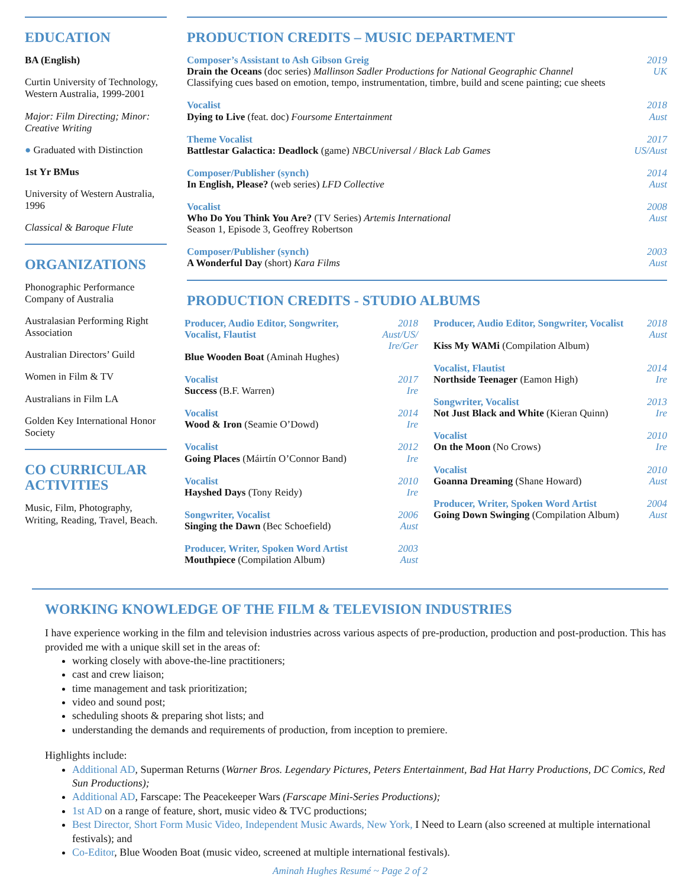EDUCATION
BA (English)
Curtin University of Technology, Western Australia, 1999-2001
Major: Film Directing; Minor: Creative Writing
● Graduated with Distinction
1st Yr BMus
University of Western Australia, 1996
Classical & Baroque Flute
ORGANIZATIONS
Phonographic Performance Company of Australia
Australasian Performing Right Association
Australian Directors’ Guild
Women in Film & TV
Australians in Film LA
Golden Key International Honor Society
CO CURRICULAR ACTIVITIES
Music, Film, Photography, Writing, Reading, Travel, Beach.
PRODUCTION CREDITS – MUSIC DEPARTMENT
Composer’s Assistant to Ash Gibson Greig 2019
Drain the Oceans (doc series) Mallinson Sadler Productions for National Geographic Channel UK
Classifying cues based on emotion, tempo, instrumentation, timbre, build and scene painting; cue sheets
Vocalist 2018
Dying to Live (feat. doc) Foursome Entertainment Aust
Theme Vocalist 2017
Battlestar Galactica: Deadlock (game) NBCUniversal / Black Lab Games US/Aust
Composer/Publisher (synch) 2014
In English, Please? (web series) LFD Collective Aust
Vocalist 2008
Who Do You Think You Are? (TV Series) Artemis International Aust
Season 1, Episode 3, Geoffrey Robertson
Composer/Publisher (synch) 2003
A Wonderful Day (short) Kara Films Aust
PRODUCTION CREDITS - STUDIO ALBUMS
Producer, Audio Editor, Songwriter, Vocalist, Flautist 2018
Aust/US/ Ire/Ger
Blue Wooden Boat (Aminah Hughes)
Vocalist 2017
Success (B.F. Warren) Ire
Vocalist 2014
Wood & Iron (Seamie O’Dowd) Ire
Vocalist 2012
Going Places (Máirtín O’Connor Band) Ire
Vocalist 2010
Hayshed Days (Tony Reidy) Ire
Songwriter, Vocalist 2006
Singing the Dawn (Bec Schoefield) Aust
Producer, Writer, Spoken Word Artist 2003
Mouthpiece (Compilation Album) Aust
Producer, Audio Editor, Songwriter, Vocalist 2018
Aust
Kiss My WAMi (Compilation Album)
Vocalist, Flautist 2014
Northside Teenager (Eamon High) Ire
Songwriter, Vocalist 2013
Not Just Black and White (Kieran Quinn) Ire
Vocalist 2010
On the Moon (No Crows) Ire
Vocalist 2010
Goanna Dreaming (Shane Howard) Aust
Producer, Writer, Spoken Word Artist 2004
Going Down Swinging (Compilation Album) Aust
WORKING KNOWLEDGE OF THE FILM & TELEVISION INDUSTRIES
I have experience working in the film and television industries across various aspects of pre-production, production and post-production. This has provided me with a unique skill set in the areas of:
working closely with above-the-line practitioners;
cast and crew liaison;
time management and task prioritization;
video and sound post;
scheduling shoots & preparing shot lists; and
understanding the demands and requirements of production, from inception to premiere.
Highlights include:
Additional AD, Superman Returns (Warner Bros. Legendary Pictures, Peters Entertainment, Bad Hat Harry Productions, DC Comics, Red Sun Productions);
Additional AD, Farscape: The Peacekeeper Wars (Farscape Mini-Series Productions);
1st AD on a range of feature, short, music video & TVC productions;
Best Director, Short Form Music Video, Independent Music Awards, New York, I Need to Learn (also screened at multiple international festivals); and
Co-Editor, Blue Wooden Boat (music video, screened at multiple international festivals).
Aminah Hughes Resumé ~ Page 2 of 2